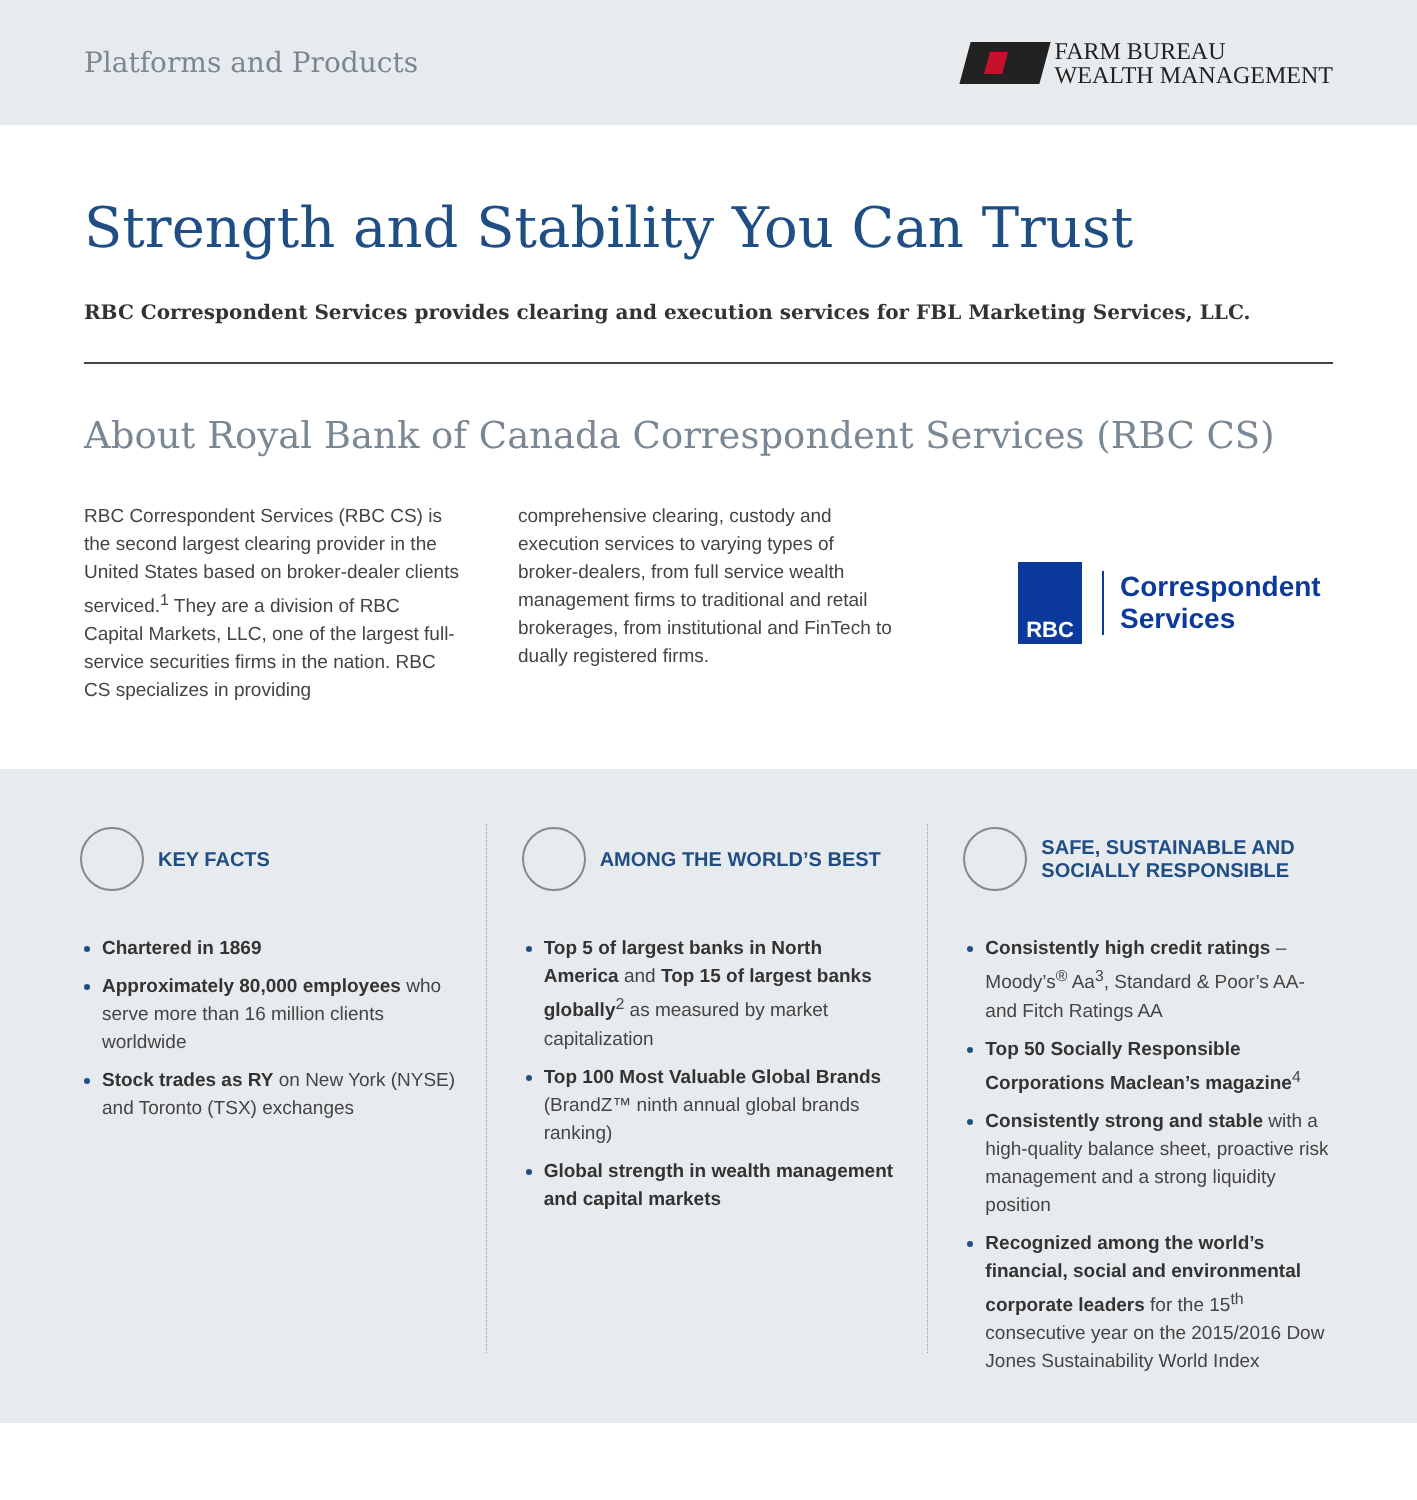Platforms and Products
FARM BUREAU
WEALTH MANAGEMENT
Strength and Stability You Can Trust
RBC Correspondent Services provides clearing and execution services for FBL Marketing Services, LLC.
About Royal Bank of Canada Correspondent Services (RBC CS)
RBC Correspondent Services (RBC CS) is the second largest clearing provider in the United States based on broker-dealer clients serviced.<sup>1</sup> They are a division of RBC Capital Markets, LLC, one of the largest full-service securities firms in the nation. RBC CS specializes in providing
comprehensive clearing, custody and execution services to varying types of broker-dealers, from full service wealth management firms to traditional and retail brokerages, from institutional and FinTech to dually registered firms.
RBC
Correspondent
Services
KEY FACTS
Chartered in 1869
Approximately 80,000 employees who serve more than 16 million clients worldwide
Stock trades as RY on New York (NYSE) and Toronto (TSX) exchanges
AMONG THE WORLD’S BEST
Top 5 of largest banks in North America and Top 15 of largest banks globally<sup>2</sup> as measured by market capitalization
Top 100 Most Valuable Global Brands (BrandZ™ ninth annual global brands ranking)
Global strength in wealth management and capital markets
SAFE, SUSTAINABLE AND
SOCIALLY RESPONSIBLE
Consistently high credit ratings – Moody’s<sup>®</sup> Aa<sup>3</sup>, Standard & Poor’s AA- and Fitch Ratings AA
Top 50 Socially Responsible Corporations Maclean’s magazine<sup>4</sup>
Consistently strong and stable with a high-quality balance sheet, proactive risk management and a strong liquidity position
Recognized among the world’s financial, social and environmental corporate leaders for the 15<sup>th</sup> consecutive year on the 2015/2016 Dow Jones Sustainability World Index